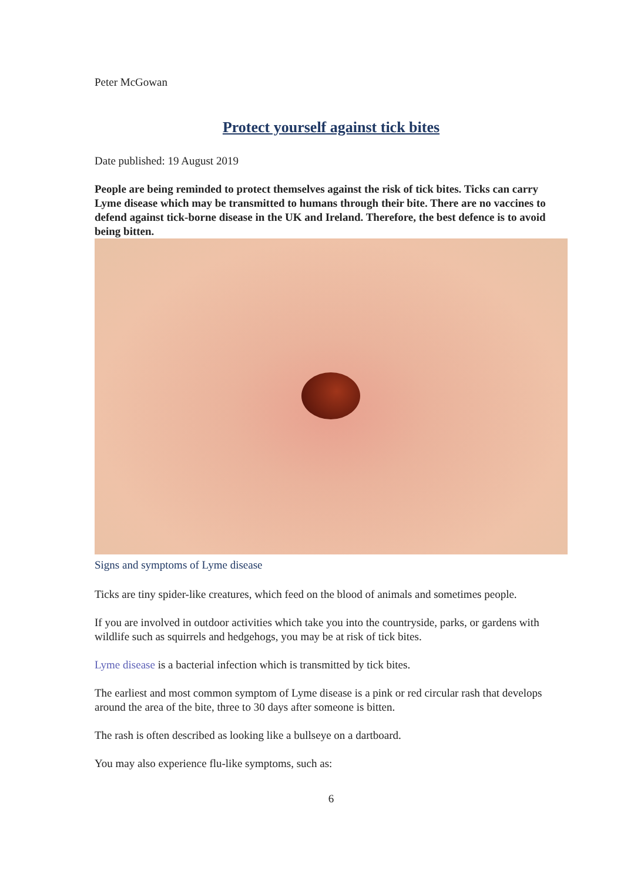Peter McGowan
Protect yourself against tick bites
Date published: 19 August 2019
People are being reminded to protect themselves against the risk of tick bites. Ticks can carry Lyme disease which may be transmitted to humans through their bite. There are no vaccines to defend against tick-borne disease in the UK and Ireland. Therefore, the best defence is to avoid being bitten.
Signs and symptoms of Lyme disease
Ticks are tiny spider-like creatures, which feed on the blood of animals and sometimes people.
If you are involved in outdoor activities which take you into the countryside, parks, or gardens with wildlife such as squirrels and hedgehogs, you may be at risk of tick bites.
Lyme disease is a bacterial infection which is transmitted by tick bites.
The earliest and most common symptom of Lyme disease is a pink or red circular rash that develops around the area of the bite, three to 30 days after someone is bitten.
The rash is often described as looking like a bullseye on a dartboard.
You may also experience flu-like symptoms, such as:
6